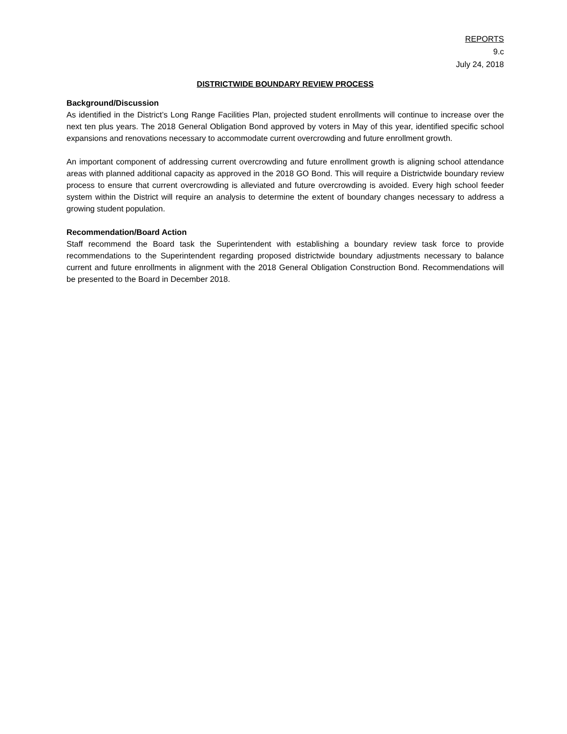REPORTS
9.c
July 24, 2018
DISTRICTWIDE BOUNDARY REVIEW PROCESS
Background/Discussion
As identified in the District’s Long Range Facilities Plan, projected student enrollments will continue to increase over the next ten plus years. The 2018 General Obligation Bond approved by voters in May of this year, identified specific school expansions and renovations necessary to accommodate current overcrowding and future enrollment growth.
An important component of addressing current overcrowding and future enrollment growth is aligning school attendance areas with planned additional capacity as approved in the 2018 GO Bond. This will require a Districtwide boundary review process to ensure that current overcrowding is alleviated and future overcrowding is avoided. Every high school feeder system within the District will require an analysis to determine the extent of boundary changes necessary to address a growing student population.
Recommendation/Board Action
Staff recommend the Board task the Superintendent with establishing a boundary review task force to provide recommendations to the Superintendent regarding proposed districtwide boundary adjustments necessary to balance current and future enrollments in alignment with the 2018 General Obligation Construction Bond. Recommendations will be presented to the Board in December 2018.